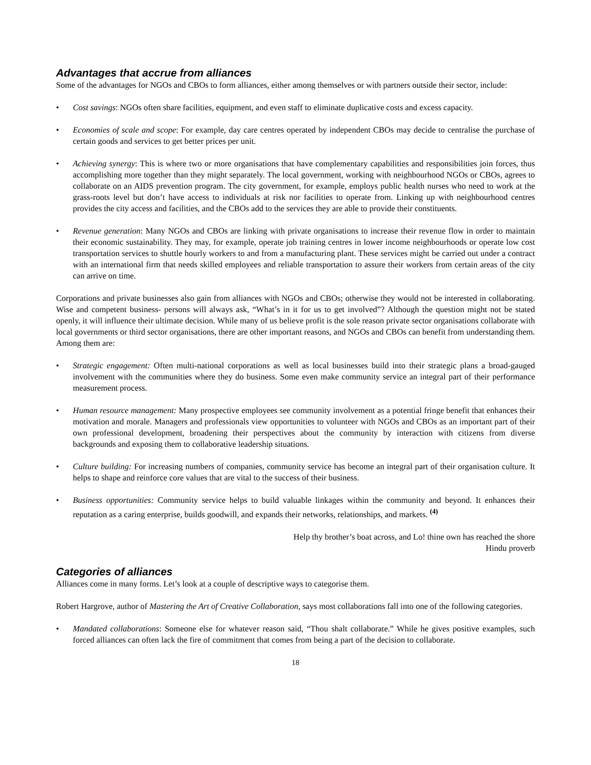Advantages that accrue from alliances
Some of the advantages for NGOs and CBOs to form alliances, either among themselves or with partners outside their sector, include:
• Cost savings: NGOs often share facilities, equipment, and even staff to eliminate duplicative costs and excess capacity.
• Economies of scale and scope: For example, day care centres operated by independent CBOs may decide to centralise the purchase of certain goods and services to get better prices per unit.
• Achieving synergy: This is where two or more organisations that have complementary capabilities and responsibilities join forces, thus accomplishing more together than they might separately. The local government, working with neighbourhood NGOs or CBOs, agrees to collaborate on an AIDS prevention program. The city government, for example, employs public health nurses who need to work at the grass-roots level but don’t have access to individuals at risk nor facilities to operate from. Linking up with neighbourhood centres provides the city access and facilities, and the CBOs add to the services they are able to provide their constituents.
• Revenue generation: Many NGOs and CBOs are linking with private organisations to increase their revenue flow in order to maintain their economic sustainability. They may, for example, operate job training centres in lower income neighbourhoods or operate low cost transportation services to shuttle hourly workers to and from a manufacturing plant. These services might be carried out under a contract with an international firm that needs skilled employees and reliable transportation to assure their workers from certain areas of the city can arrive on time.
Corporations and private businesses also gain from alliances with NGOs and CBOs; otherwise they would not be interested in collaborating. Wise and competent business- persons will always ask, “What’s in it for us to get involved”? Although the question might not be stated openly, it will influence their ultimate decision. While many of us believe profit is the sole reason private sector organisations collaborate with local governments or third sector organisations, there are other important reasons, and NGOs and CBOs can benefit from understanding them. Among them are:
• Strategic engagement: Often multi-national corporations as well as local businesses build into their strategic plans a broad-gauged involvement with the communities where they do business. Some even make community service an integral part of their performance measurement process.
• Human resource management: Many prospective employees see community involvement as a potential fringe benefit that enhances their motivation and morale. Managers and professionals view opportunities to volunteer with NGOs and CBOs as an important part of their own professional development, broadening their perspectives about the community by interaction with citizens from diverse backgrounds and exposing them to collaborative leadership situations.
• Culture building: For increasing numbers of companies, community service has become an integral part of their organisation culture. It helps to shape and reinforce core values that are vital to the success of their business.
• Business opportunities: Community service helps to build valuable linkages within the community and beyond. It enhances their reputation as a caring enterprise, builds goodwill, and expands their networks, relationships, and markets. <sup>(4)</sup>
Help thy brother’s boat across, and Lo! thine own has reached the shore
Hindu proverb
Categories of alliances
Alliances come in many forms. Let’s look at a couple of descriptive ways to categorise them.
Robert Hargrove, author of Mastering the Art of Creative Collaboration, says most collaborations fall into one of the following categories.
• Mandated collaborations: Someone else for whatever reason said, “Thou shalt collaborate.” While he gives positive examples, such forced alliances can often lack the fire of commitment that comes from being a part of the decision to collaborate.
18